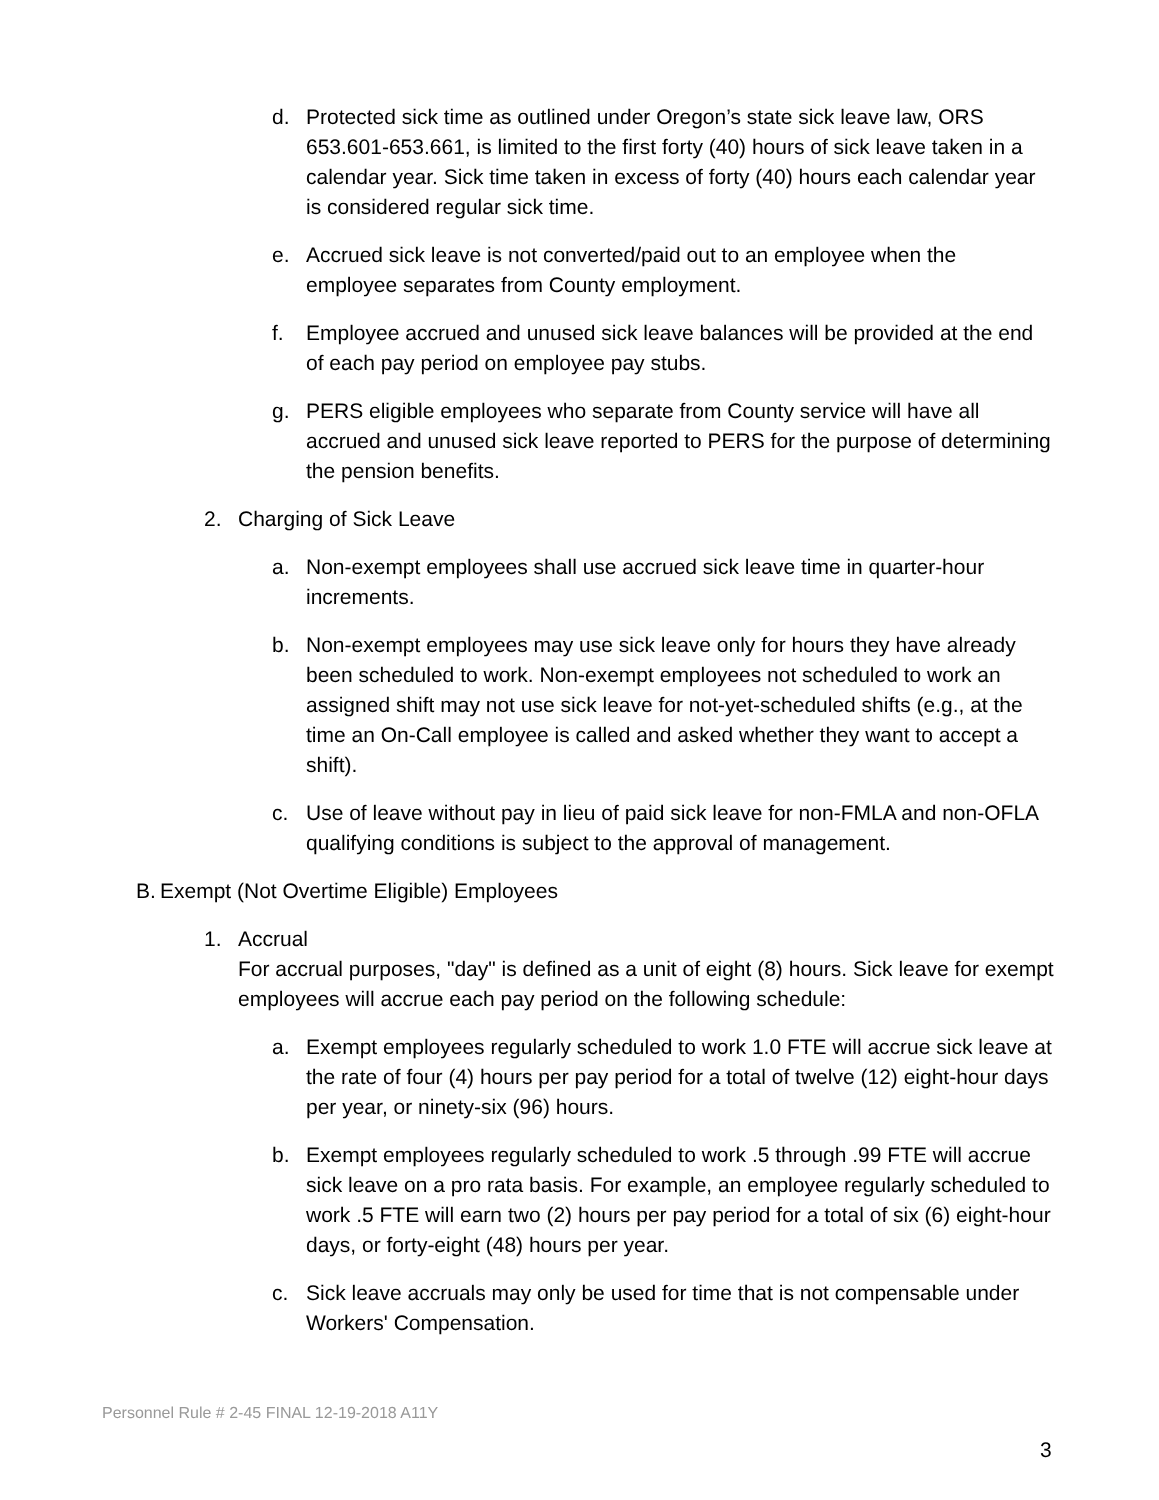d. Protected sick time as outlined under Oregon’s state sick leave law, ORS 653.601-653.661, is limited to the first forty (40) hours of sick leave taken in a calendar year. Sick time taken in excess of forty (40) hours each calendar year is considered regular sick time.
e. Accrued sick leave is not converted/paid out to an employee when the employee separates from County employment.
f. Employee accrued and unused sick leave balances will be provided at the end of each pay period on employee pay stubs.
g. PERS eligible employees who separate from County service will have all accrued and unused sick leave reported to PERS for the purpose of determining the pension benefits.
2. Charging of Sick Leave
a. Non-exempt employees shall use accrued sick leave time in quarter-hour increments.
b. Non-exempt employees may use sick leave only for hours they have already been scheduled to work. Non-exempt employees not scheduled to work an assigned shift may not use sick leave for not-yet-scheduled shifts (e.g., at the time an On-Call employee is called and asked whether they want to accept a shift).
c. Use of leave without pay in lieu of paid sick leave for non-FMLA and non-OFLA qualifying conditions is subject to the approval of management.
B. Exempt (Not Overtime Eligible) Employees
1. Accrual
For accrual purposes, "day" is defined as a unit of eight (8) hours. Sick leave for exempt employees will accrue each pay period on the following schedule:
a. Exempt employees regularly scheduled to work 1.0 FTE will accrue sick leave at the rate of four (4) hours per pay period for a total of twelve (12) eight-hour days per year, or ninety-six (96) hours.
b. Exempt employees regularly scheduled to work .5 through .99 FTE will accrue sick leave on a pro rata basis. For example, an employee regularly scheduled to work .5 FTE will earn two (2) hours per pay period for a total of six (6) eight-hour days, or forty-eight (48) hours per year.
c. Sick leave accruals may only be used for time that is not compensable under Workers' Compensation.
Personnel Rule # 2-45 FINAL 12-19-2018 A11Y
3